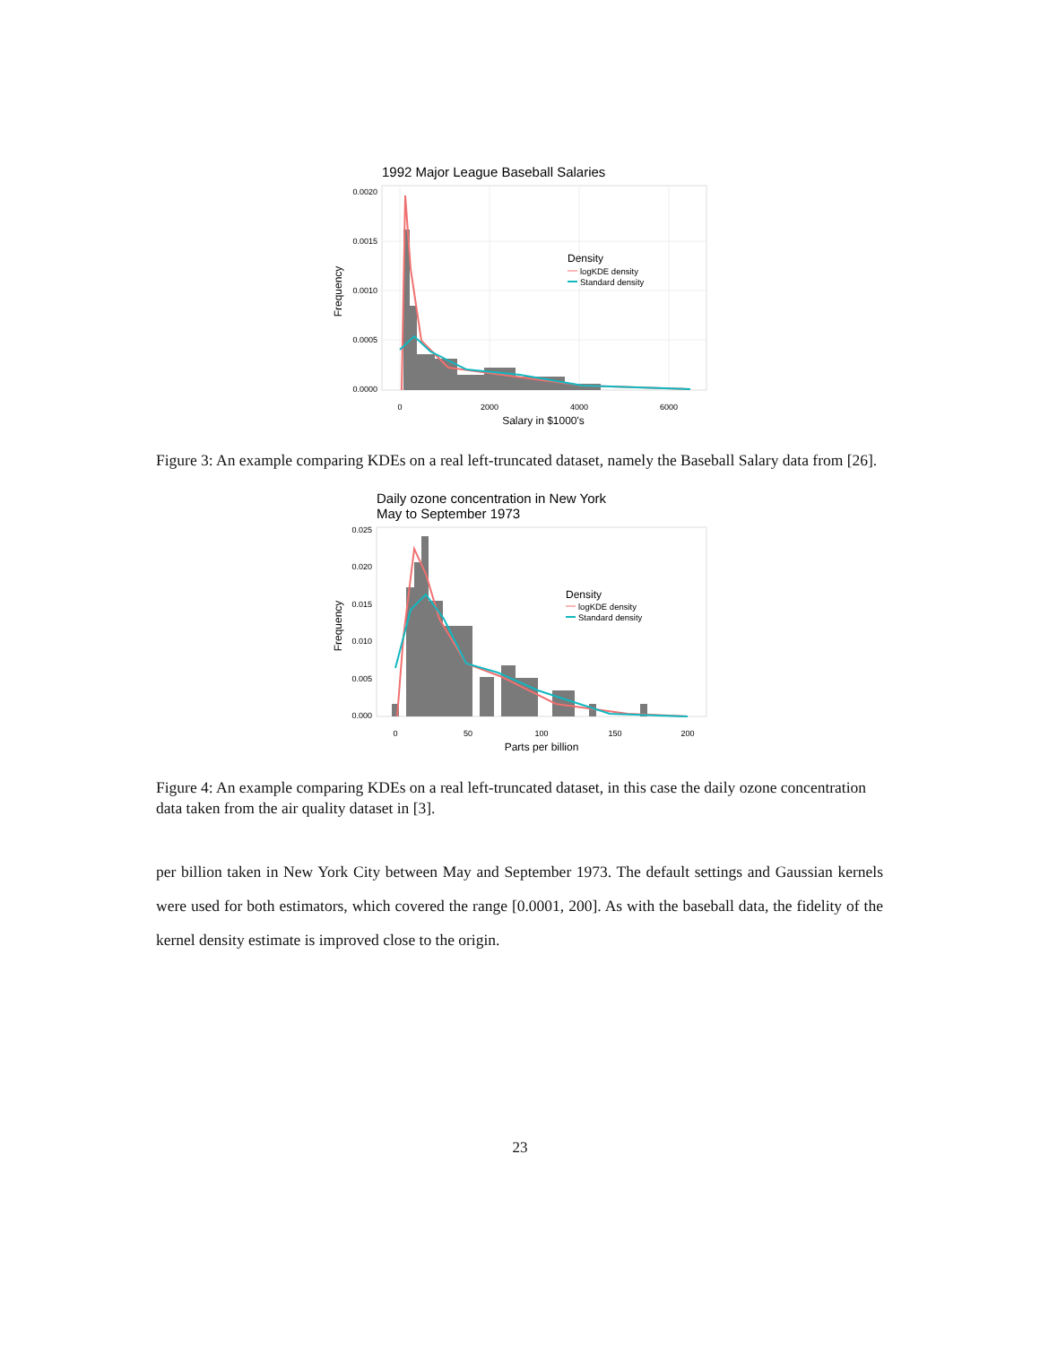1992 Major League Baseball Salaries
0.0020
0.0015
0.0010
0.0005
0.0000
0
2000
4000
6000
Salary in $1000's
Frequency
Density
logKDE density
Standard density
Figure 3: An example comparing KDEs on a real left-truncated dataset, namely the Baseball Salary data from [26].
Daily ozone concentration in New York
May to September 1973
0.025
0.020
0.015
0.010
0.005
0.000
0
50
100
150
200
Parts per billion
Frequency
Density
logKDE density
Standard density
Figure 4: An example comparing KDEs on a real left-truncated dataset, in this case the daily ozone concentration data taken from the air quality dataset in [3].
per billion taken in New York City between May and September 1973. The default settings and Gaussian kernels were used for both estimators, which covered the range [0.0001, 200]. As with the baseball data, the fidelity of the kernel density estimate is improved close to the origin.
23